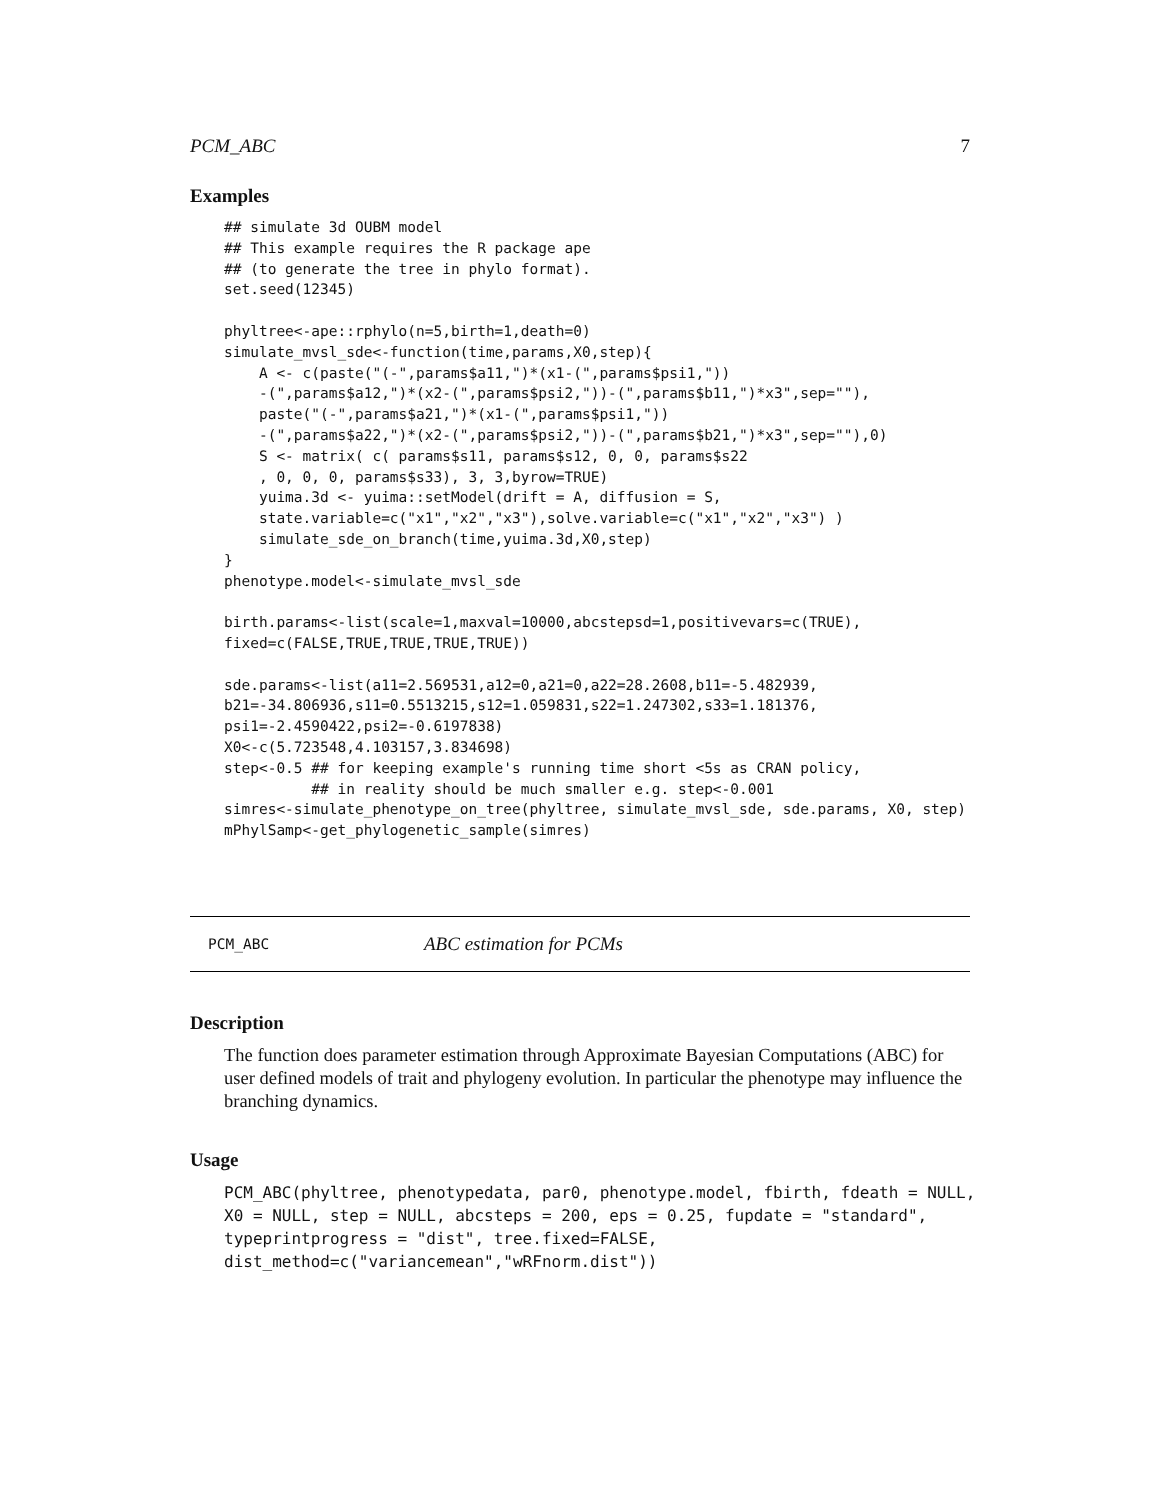PCM_ABC 7
Examples
## simulate 3d OUBM model
## This example requires the R package ape
## (to generate the tree in phylo format).
set.seed(12345)

phyltree<-ape::rphylo(n=5,birth=1,death=0)
simulate_mvsl_sde<-function(time,params,X0,step){
    A <- c(paste("(-",params$a11,")*(x1-(",params$psi1,"))
    -(",params$a12,")*(x2-(",params$psi2,"))-(",params$b11,")*x3",sep=""),
    paste("(-",params$a21,")*(x1-(",params$psi1,"))
    -(",params$a22,")*(x2-(",params$psi2,"))-(",params$b21,")*x3",sep=""),0)
    S <- matrix( c( params$s11, params$s12, 0, 0, params$s22
    , 0, 0, 0, params$s33), 3, 3,byrow=TRUE)
    yuima.3d <- yuima::setModel(drift = A, diffusion = S,
    state.variable=c("x1","x2","x3"),solve.variable=c("x1","x2","x3") )
    simulate_sde_on_branch(time,yuima.3d,X0,step)
}
phenotype.model<-simulate_mvsl_sde

birth.params<-list(scale=1,maxval=10000,abcstepsd=1,positivevars=c(TRUE),
fixed=c(FALSE,TRUE,TRUE,TRUE,TRUE))

sde.params<-list(a11=2.569531,a12=0,a21=0,a22=28.2608,b11=-5.482939,
b21=-34.806936,s11=0.5513215,s12=1.059831,s22=1.247302,s33=1.181376,
psi1=-2.4590422,psi2=-0.6197838)
X0<-c(5.723548,4.103157,3.834698)
step<-0.5 ## for keeping example's running time short <5s as CRAN policy,
          ## in reality should be much smaller e.g. step<-0.001
simres<-simulate_phenotype_on_tree(phyltree, simulate_mvsl_sde, sde.params, X0, step)
mPhylSamp<-get_phylogenetic_sample(simres)
PCM_ABC ABC estimation for PCMs
Description
The function does parameter estimation through Approximate Bayesian Computations (ABC) for user defined models of trait and phylogeny evolution. In particular the phenotype may influence the branching dynamics.
Usage
PCM_ABC(phyltree, phenotypedata, par0, phenotype.model, fbirth, fdeath = NULL,
X0 = NULL, step = NULL, abcsteps = 200, eps = 0.25, fupdate = "standard",
typeprintprogress = "dist", tree.fixed=FALSE,
dist_method=c("variancemean","wRFnorm.dist"))